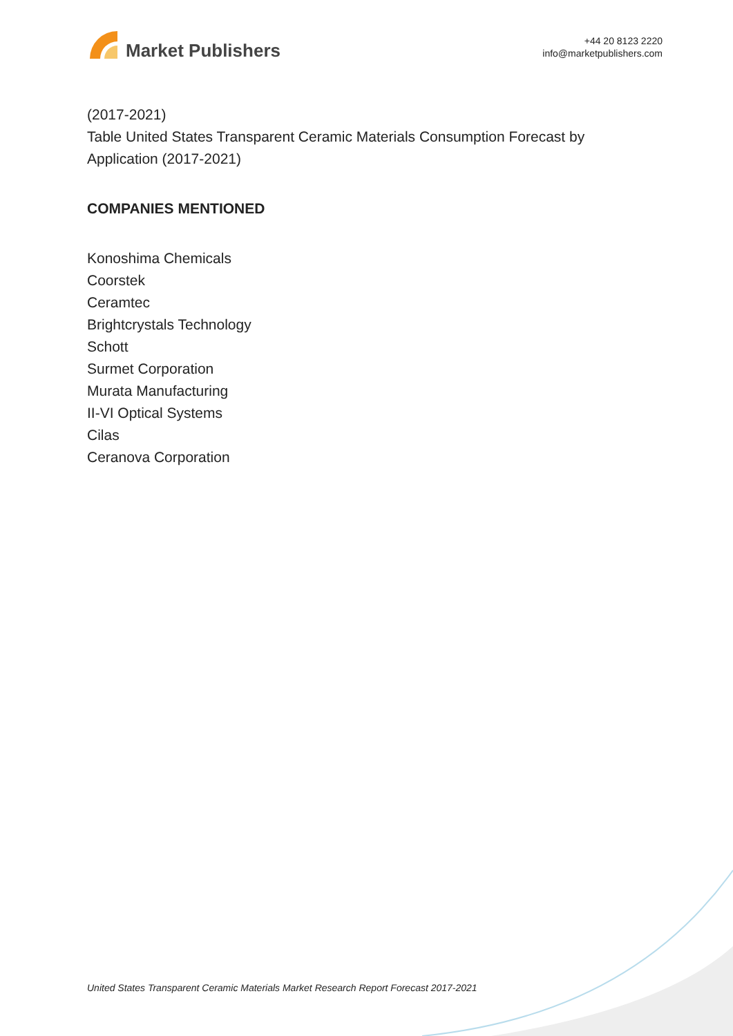Market Publishers
+44 20 8123 2220
info@marketpublishers.com
(2017-2021)
Table United States Transparent Ceramic Materials Consumption Forecast by Application (2017-2021)
COMPANIES MENTIONED
Konoshima Chemicals
Coorstek
Ceramtec
Brightcrystals Technology
Schott
Surmet Corporation
Murata Manufacturing
II-VI Optical Systems
Cilas
Ceranova Corporation
United States Transparent Ceramic Materials Market Research Report Forecast 2017-2021